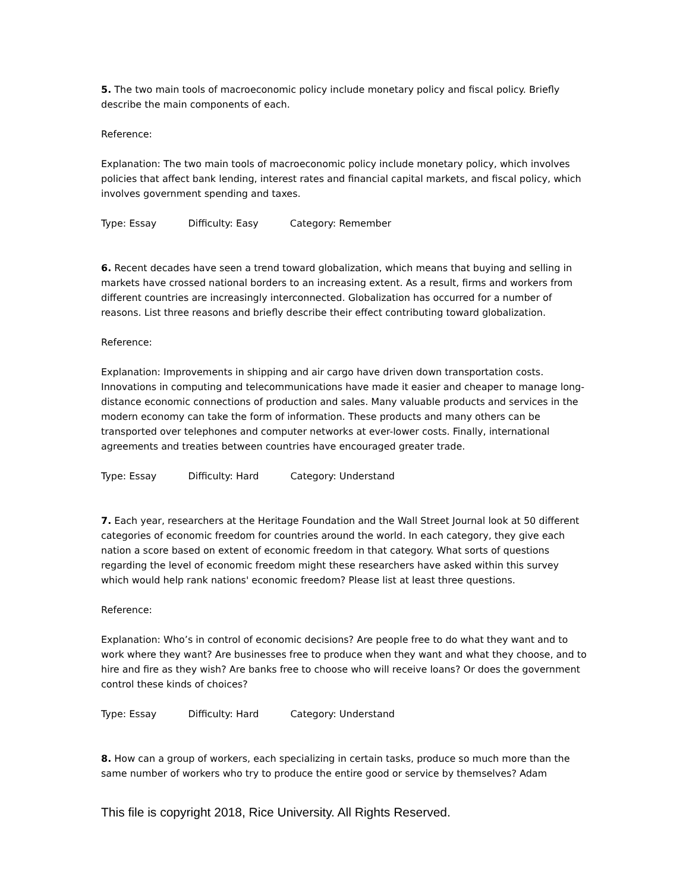5. The two main tools of macroeconomic policy include monetary policy and fiscal policy. Briefly describe the main components of each.
Reference:
Explanation: The two main tools of macroeconomic policy include monetary policy, which involves policies that affect bank lending, interest rates and financial capital markets, and fiscal policy, which involves government spending and taxes.
Type: Essay Difficulty: Easy Category: Remember
6. Recent decades have seen a trend toward globalization, which means that buying and selling in markets have crossed national borders to an increasing extent. As a result, firms and workers from different countries are increasingly interconnected. Globalization has occurred for a number of reasons. List three reasons and briefly describe their effect contributing toward globalization.
Reference:
Explanation: Improvements in shipping and air cargo have driven down transportation costs. Innovations in computing and telecommunications have made it easier and cheaper to manage long-distance economic connections of production and sales. Many valuable products and services in the modern economy can take the form of information. These products and many others can be transported over telephones and computer networks at ever-lower costs. Finally, international agreements and treaties between countries have encouraged greater trade.
Type: Essay Difficulty: Hard Category: Understand
7. Each year, researchers at the Heritage Foundation and the Wall Street Journal look at 50 different categories of economic freedom for countries around the world. In each category, they give each nation a score based on extent of economic freedom in that category. What sorts of questions regarding the level of economic freedom might these researchers have asked within this survey which would help rank nations' economic freedom? Please list at least three questions.
Reference:
Explanation: Who’s in control of economic decisions? Are people free to do what they want and to work where they want? Are businesses free to produce when they want and what they choose, and to hire and fire as they wish? Are banks free to choose who will receive loans? Or does the government control these kinds of choices?
Type: Essay Difficulty: Hard Category: Understand
8. How can a group of workers, each specializing in certain tasks, produce so much more than the same number of workers who try to produce the entire good or service by themselves? Adam
This file is copyright 2018, Rice University. All Rights Reserved.